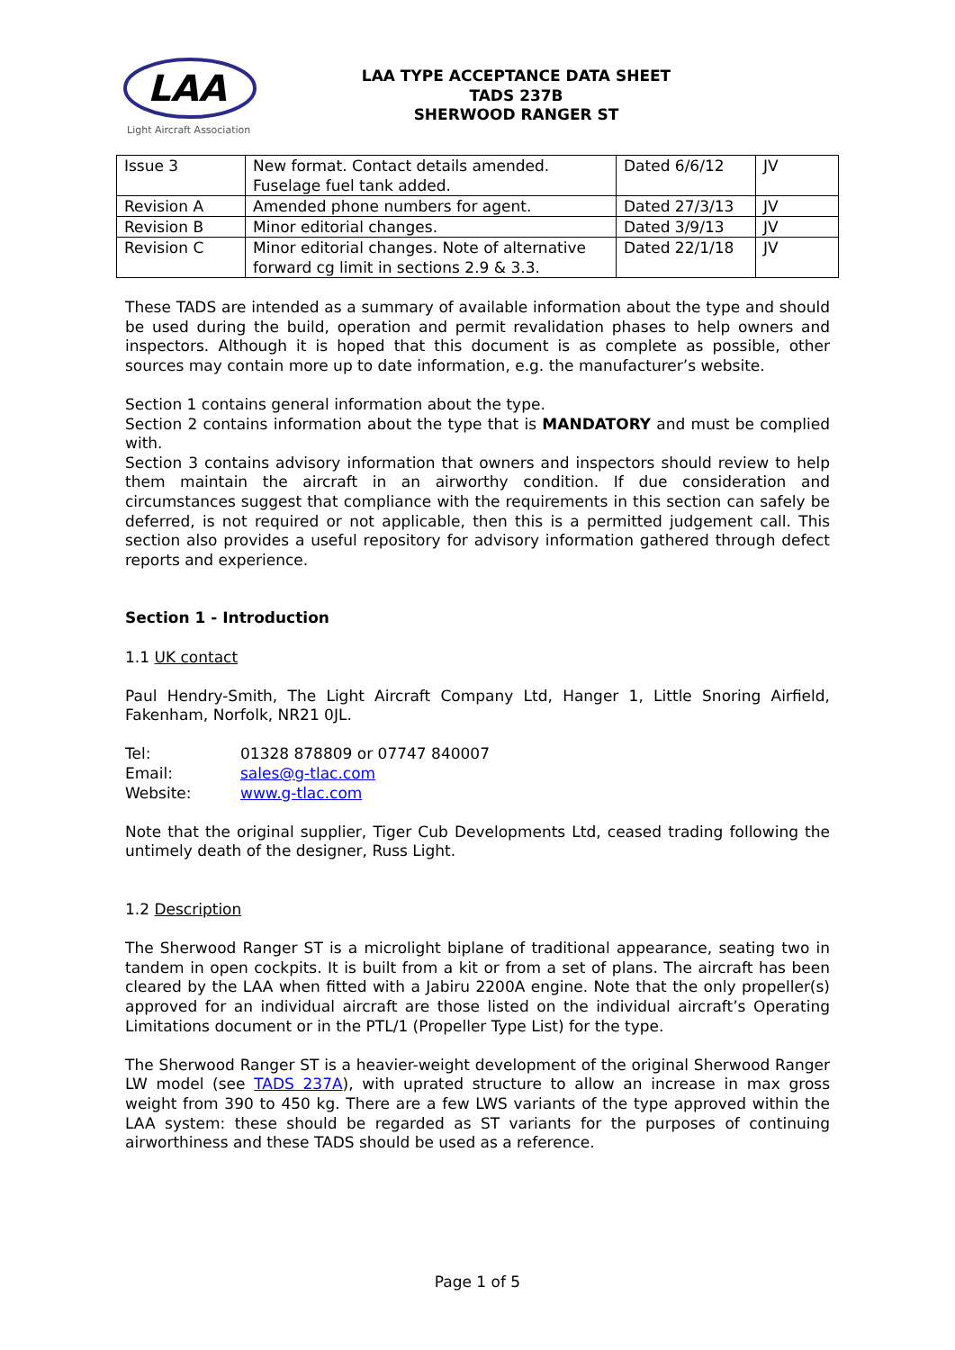LAA
Light Aircraft Association
LAA TYPE ACCEPTANCE DATA SHEET
TADS 237B
SHERWOOD RANGER ST
| Issue 3 | New format. Contact details amended. Fuselage fuel tank added. | Dated 6/6/12 | JV |
| Revision A | Amended phone numbers for agent. | Dated 27/3/13 | JV |
| Revision B | Minor editorial changes. | Dated 3/9/13 | JV |
| Revision C | Minor editorial changes. Note of alternative forward cg limit in sections 2.9 & 3.3. | Dated 22/1/18 | JV |
These TADS are intended as a summary of available information about the type and should be used during the build, operation and permit revalidation phases to help owners and inspectors. Although it is hoped that this document is as complete as possible, other sources may contain more up to date information, e.g. the manufacturer’s website.
Section 1 contains general information about the type.
Section 2 contains information about the type that is MANDATORY and must be complied with.
Section 3 contains advisory information that owners and inspectors should review to help them maintain the aircraft in an airworthy condition. If due consideration and circumstances suggest that compliance with the requirements in this section can safely be deferred, is not required or not applicable, then this is a permitted judgement call. This section also provides a useful repository for advisory information gathered through defect reports and experience.
Section 1 - Introduction
1.1 UK contact
Paul Hendry-Smith, The Light Aircraft Company Ltd, Hanger 1, Little Snoring Airfield, Fakenham, Norfolk, NR21 0JL.
Tel: 01328 878809 or 07747 840007
Email: sales@g-tlac.com
Website: www.g-tlac.com
Note that the original supplier, Tiger Cub Developments Ltd, ceased trading following the untimely death of the designer, Russ Light.
1.2 Description
The Sherwood Ranger ST is a microlight biplane of traditional appearance, seating two in tandem in open cockpits. It is built from a kit or from a set of plans. The aircraft has been cleared by the LAA when fitted with a Jabiru 2200A engine. Note that the only propeller(s) approved for an individual aircraft are those listed on the individual aircraft’s Operating Limitations document or in the PTL/1 (Propeller Type List) for the type.
The Sherwood Ranger ST is a heavier-weight development of the original Sherwood Ranger LW model (see TADS 237A), with uprated structure to allow an increase in max gross weight from 390 to 450 kg. There are a few LWS variants of the type approved within the LAA system: these should be regarded as ST variants for the purposes of continuing airworthiness and these TADS should be used as a reference.
Page 1 of 5